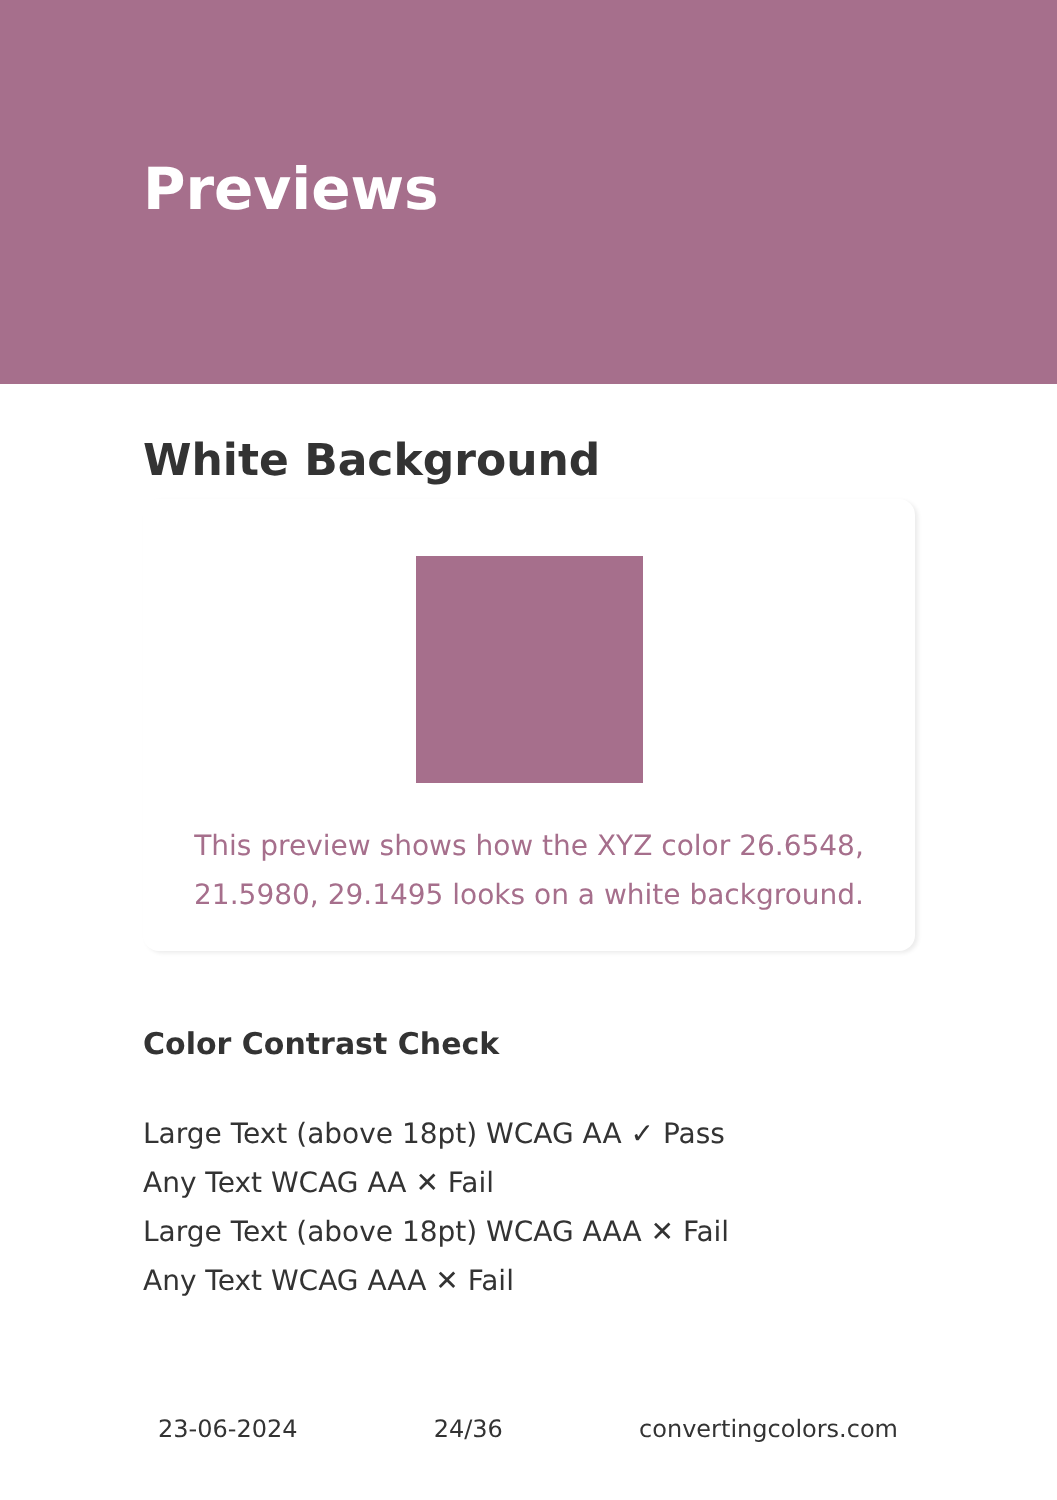Previews
White Background
This preview shows how the XYZ color 26.6548, 21.5980, 29.1495 looks on a white background.
Color Contrast Check
Large Text (above 18pt) WCAG AA ✓ Pass
Any Text WCAG AA ✕ Fail
Large Text (above 18pt) WCAG AAA ✕ Fail
Any Text WCAG AAA ✕ Fail
23-06-2024 24/36 convertingcolors.com